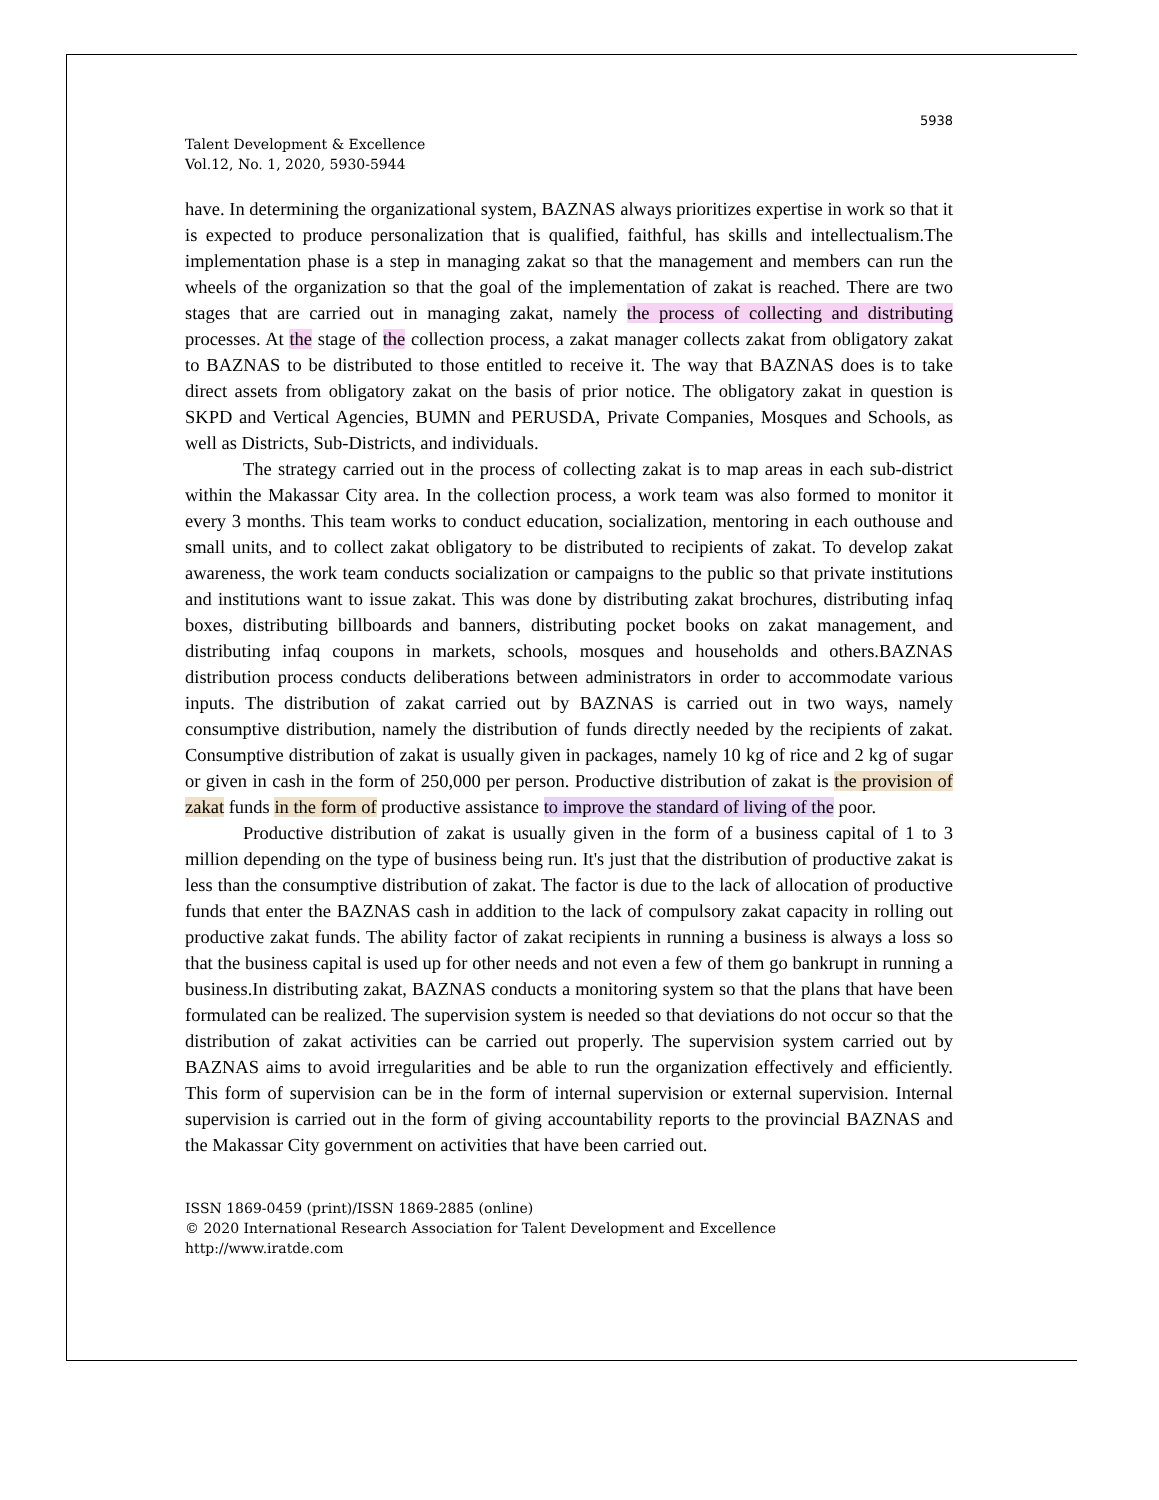5938
Talent Development & Excellence
Vol.12, No. 1, 2020, 5930-5944
have. In determining the organizational system, BAZNAS always prioritizes expertise in work so that it is expected to produce personalization that is qualified, faithful, has skills and intellectualism.The implementation phase is a step in managing zakat so that the management and members can run the wheels of the organization so that the goal of the implementation of zakat is reached. There are two stages that are carried out in managing zakat, namely the process of collecting and distributing processes. At the stage of the collection process, a zakat manager collects zakat from obligatory zakat to BAZNAS to be distributed to those entitled to receive it. The way that BAZNAS does is to take direct assets from obligatory zakat on the basis of prior notice. The obligatory zakat in question is SKPD and Vertical Agencies, BUMN and PERUSDA, Private Companies, Mosques and Schools, as well as Districts, Sub-Districts, and individuals.
The strategy carried out in the process of collecting zakat is to map areas in each sub-district within the Makassar City area. In the collection process, a work team was also formed to monitor it every 3 months. This team works to conduct education, socialization, mentoring in each outhouse and small units, and to collect zakat obligatory to be distributed to recipients of zakat. To develop zakat awareness, the work team conducts socialization or campaigns to the public so that private institutions and institutions want to issue zakat. This was done by distributing zakat brochures, distributing infaq boxes, distributing billboards and banners, distributing pocket books on zakat management, and distributing infaq coupons in markets, schools, mosques and households and others.BAZNAS distribution process conducts deliberations between administrators in order to accommodate various inputs. The distribution of zakat carried out by BAZNAS is carried out in two ways, namely consumptive distribution, namely the distribution of funds directly needed by the recipients of zakat. Consumptive distribution of zakat is usually given in packages, namely 10 kg of rice and 2 kg of sugar or given in cash in the form of 250,000 per person. Productive distribution of zakat is the provision of zakat funds in the form of productive assistance to improve the standard of living of the poor.
Productive distribution of zakat is usually given in the form of a business capital of 1 to 3 million depending on the type of business being run. It's just that the distribution of productive zakat is less than the consumptive distribution of zakat. The factor is due to the lack of allocation of productive funds that enter the BAZNAS cash in addition to the lack of compulsory zakat capacity in rolling out productive zakat funds. The ability factor of zakat recipients in running a business is always a loss so that the business capital is used up for other needs and not even a few of them go bankrupt in running a business.In distributing zakat, BAZNAS conducts a monitoring system so that the plans that have been formulated can be realized. The supervision system is needed so that deviations do not occur so that the distribution of zakat activities can be carried out properly. The supervision system carried out by BAZNAS aims to avoid irregularities and be able to run the organization effectively and efficiently. This form of supervision can be in the form of internal supervision or external supervision. Internal supervision is carried out in the form of giving accountability reports to the provincial BAZNAS and the Makassar City government on activities that have been carried out.
ISSN 1869-0459 (print)/ISSN 1869-2885 (online)
© 2020 International Research Association for Talent Development and Excellence
http://www.iratde.com